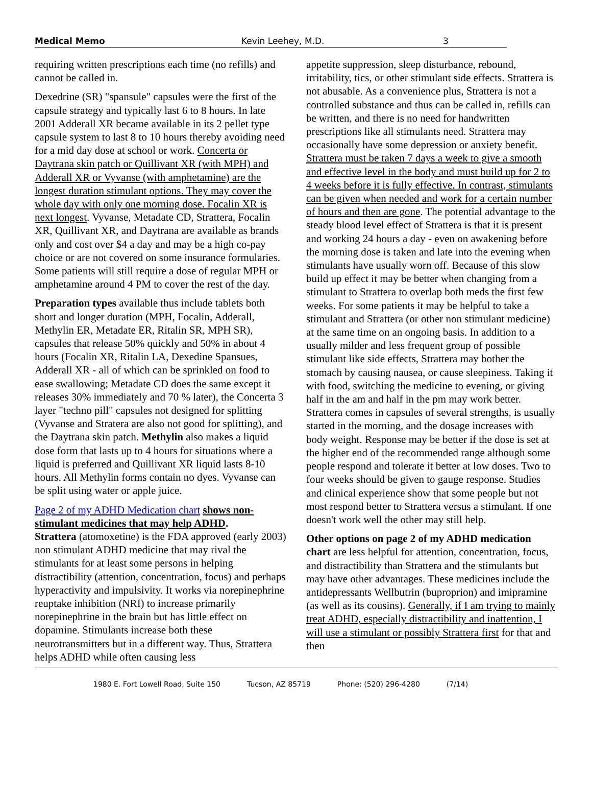Medical Memo Kevin Leehey, M.D. 3
requiring written prescriptions each time (no refills) and cannot be called in.
Dexedrine (SR) "spansule" capsules were the first of the capsule strategy and typically last 6 to 8 hours. In late 2001 Adderall XR became available in its 2 pellet type capsule system to last 8 to 10 hours thereby avoiding need for a mid day dose at school or work. Concerta or Daytrana skin patch or Quillivant XR (with MPH) and Adderall XR or Vyvanse (with amphetamine) are the longest duration stimulant options. They may cover the whole day with only one morning dose. Focalin XR is next longest. Vyvanse, Metadate CD, Strattera, Focalin XR, Quillivant XR, and Daytrana are available as brands only and cost over $4 a day and may be a high co-pay choice or are not covered on some insurance formularies. Some patients will still require a dose of regular MPH or amphetamine around 4 PM to cover the rest of the day.
Preparation types available thus include tablets both short and longer duration (MPH, Focalin, Adderall, Methylin ER, Metadate ER, Ritalin SR, MPH SR), capsules that release 50% quickly and 50% in about 4 hours (Focalin XR, Ritalin LA, Dexedine Spansues, Adderall XR - all of which can be sprinkled on food to ease swallowing; Metadate CD does the same except it releases 30% immediately and 70 % later), the Concerta 3 layer "techno pill" capsules not designed for splitting (Vyvanse and Stratera are also not good for splitting), and the Daytrana skin patch. Methylin also makes a liquid dose form that lasts up to 4 hours for situations where a liquid is preferred and Quillivant XR liquid lasts 8-10 hours. All Methylin forms contain no dyes. Vyvanse can be split using water or apple juice.
Page 2 of my ADHD Medication chart shows non-stimulant medicines that may help ADHD.
Strattera (atomoxetine) is the FDA approved (early 2003) non stimulant ADHD medicine that may rival the stimulants for at least some persons in helping distractibility (attention, concentration, focus) and perhaps hyperactivity and impulsivity. It works via norepinephrine reuptake inhibition (NRI) to increase primarily norepinephrine in the brain but has little effect on dopamine. Stimulants increase both these neurotransmitters but in a different way. Thus, Strattera helps ADHD while often causing less
appetite suppression, sleep disturbance, rebound, irritability, tics, or other stimulant side effects. Strattera is not abusable. As a convenience plus, Strattera is not a controlled substance and thus can be called in, refills can be written, and there is no need for handwritten prescriptions like all stimulants need. Strattera may occasionally have some depression or anxiety benefit. Strattera must be taken 7 days a week to give a smooth and effective level in the body and must build up for 2 to 4 weeks before it is fully effective. In contrast, stimulants can be given when needed and work for a certain number of hours and then are gone. The potential advantage to the steady blood level effect of Strattera is that it is present and working 24 hours a day - even on awakening before the morning dose is taken and late into the evening when stimulants have usually worn off. Because of this slow build up effect it may be better when changing from a stimulant to Strattera to overlap both meds the first few weeks. For some patients it may be helpful to take a stimulant and Strattera (or other non stimulant medicine) at the same time on an ongoing basis. In addition to a usually milder and less frequent group of possible stimulant like side effects, Strattera may bother the stomach by causing nausea, or cause sleepiness. Taking it with food, switching the medicine to evening, or giving half in the am and half in the pm may work better. Strattera comes in capsules of several strengths, is usually started in the morning, and the dosage increases with body weight. Response may be better if the dose is set at the higher end of the recommended range although some people respond and tolerate it better at low doses. Two to four weeks should be given to gauge response. Studies and clinical experience show that some people but not most respond better to Strattera versus a stimulant. If one doesn't work well the other may still help.
Other options on page 2 of my ADHD medication chart are less helpful for attention, concentration, focus, and distractibility than Strattera and the stimulants but may have other advantages. These medicines include the antidepressants Wellbutrin (buproprion) and imipramine (as well as its cousins). Generally, if I am trying to mainly treat ADHD, especially distractibility and inattention, I will use a stimulant or possibly Strattera first for that and then
1980 E. Fort Lowell Road, Suite 150 Tucson, AZ 85719 Phone: (520) 296-4280 (7/14)